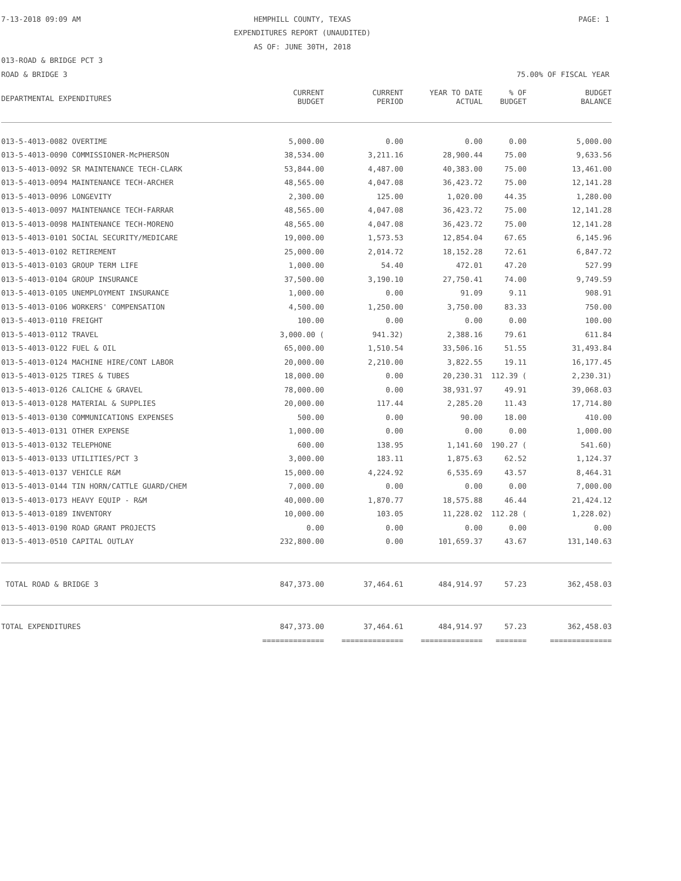7-13-2018 09:09 AM
HEMPHILL COUNTY, TEXAS PAGE: 1
EXPENDITURES REPORT (UNAUDITED)
AS OF: JUNE 30TH, 2018
013-ROAD & BRIDGE PCT 3
ROAD & BRIDGE 3 75.00% OF FISCAL YEAR
| DEPARTMENTAL EXPENDITURES | CURRENT BUDGET | CURRENT PERIOD | YEAR TO DATE ACTUAL | % OF BUDGET | BUDGET BALANCE |
| --- | --- | --- | --- | --- | --- |
| 013-5-4013-0082 OVERTIME | 5,000.00 | 0.00 | 0.00 | 0.00 | 5,000.00 |
| 013-5-4013-0090 COMMISSIONER-McPHERSON | 38,534.00 | 3,211.16 | 28,900.44 | 75.00 | 9,633.56 |
| 013-5-4013-0092 SR MAINTENANCE TECH-CLARK | 53,844.00 | 4,487.00 | 40,383.00 | 75.00 | 13,461.00 |
| 013-5-4013-0094 MAINTENANCE TECH-ARCHER | 48,565.00 | 4,047.08 | 36,423.72 | 75.00 | 12,141.28 |
| 013-5-4013-0096 LONGEVITY | 2,300.00 | 125.00 | 1,020.00 | 44.35 | 1,280.00 |
| 013-5-4013-0097 MAINTENANCE TECH-FARRAR | 48,565.00 | 4,047.08 | 36,423.72 | 75.00 | 12,141.28 |
| 013-5-4013-0098 MAINTENANCE TECH-MORENO | 48,565.00 | 4,047.08 | 36,423.72 | 75.00 | 12,141.28 |
| 013-5-4013-0101 SOCIAL SECURITY/MEDICARE | 19,000.00 | 1,573.53 | 12,854.04 | 67.65 | 6,145.96 |
| 013-5-4013-0102 RETIREMENT | 25,000.00 | 2,014.72 | 18,152.28 | 72.61 | 6,847.72 |
| 013-5-4013-0103 GROUP TERM LIFE | 1,000.00 | 54.40 | 472.01 | 47.20 | 527.99 |
| 013-5-4013-0104 GROUP INSURANCE | 37,500.00 | 3,190.10 | 27,750.41 | 74.00 | 9,749.59 |
| 013-5-4013-0105 UNEMPLOYMENT INSURANCE | 1,000.00 | 0.00 | 91.09 | 9.11 | 908.91 |
| 013-5-4013-0106 WORKERS' COMPENSATION | 4,500.00 | 1,250.00 | 3,750.00 | 83.33 | 750.00 |
| 013-5-4013-0110 FREIGHT | 100.00 | 0.00 | 0.00 | 0.00 | 100.00 |
| 013-5-4013-0112 TRAVEL | 3,000.00 ( | 941.32) | 2,388.16 | 79.61 | 611.84 |
| 013-5-4013-0122 FUEL & OIL | 65,000.00 | 1,510.54 | 33,506.16 | 51.55 | 31,493.84 |
| 013-5-4013-0124 MACHINE HIRE/CONT LABOR | 20,000.00 | 2,210.00 | 3,822.55 | 19.11 | 16,177.45 |
| 013-5-4013-0125 TIRES & TUBES | 18,000.00 | 0.00 | 20,230.31 | 112.39 ( | 2,230.31) |
| 013-5-4013-0126 CALICHE & GRAVEL | 78,000.00 | 0.00 | 38,931.97 | 49.91 | 39,068.03 |
| 013-5-4013-0128 MATERIAL & SUPPLIES | 20,000.00 | 117.44 | 2,285.20 | 11.43 | 17,714.80 |
| 013-5-4013-0130 COMMUNICATIONS EXPENSES | 500.00 | 0.00 | 90.00 | 18.00 | 410.00 |
| 013-5-4013-0131 OTHER EXPENSE | 1,000.00 | 0.00 | 0.00 | 0.00 | 1,000.00 |
| 013-5-4013-0132 TELEPHONE | 600.00 | 138.95 | 1,141.60 | 190.27 ( | 541.60) |
| 013-5-4013-0133 UTILITIES/PCT 3 | 3,000.00 | 183.11 | 1,875.63 | 62.52 | 1,124.37 |
| 013-5-4013-0137 VEHICLE R&M | 15,000.00 | 4,224.92 | 6,535.69 | 43.57 | 8,464.31 |
| 013-5-4013-0144 TIN HORN/CATTLE GUARD/CHEM | 7,000.00 | 0.00 | 0.00 | 0.00 | 7,000.00 |
| 013-5-4013-0173 HEAVY EQUIP - R&M | 40,000.00 | 1,870.77 | 18,575.88 | 46.44 | 21,424.12 |
| 013-5-4013-0189 INVENTORY | 10,000.00 | 103.05 | 11,228.02 | 112.28 ( | 1,228.02) |
| 013-5-4013-0190 ROAD GRANT PROJECTS | 0.00 | 0.00 | 0.00 | 0.00 | 0.00 |
| 013-5-4013-0510 CAPITAL OUTLAY | 232,800.00 | 0.00 | 101,659.37 | 43.67 | 131,140.63 |
| TOTAL ROAD & BRIDGE 3 | 847,373.00 | 37,464.61 | 484,914.97 | 57.23 | 362,458.03 |
| TOTAL EXPENDITURES | 847,373.00 | 37,464.61 | 484,914.97 | 57.23 | 362,458.03 |
| | ============== | ============== | ============== | ======= | ============== |